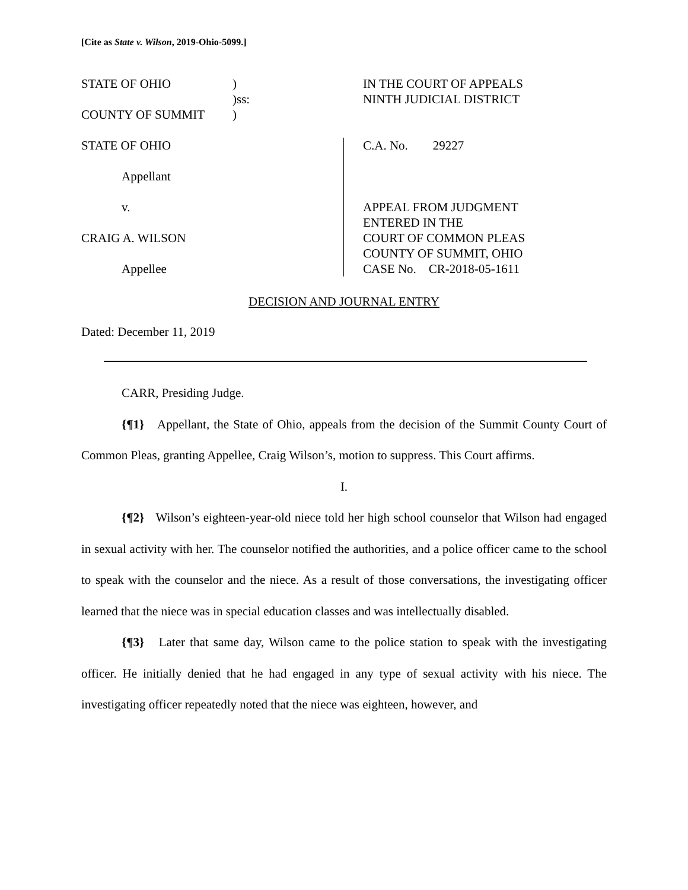[Cite as State v. Wilson, 2019-Ohio-5099.]
STATE OF OHIO ) IN THE COURT OF APPEALS
)ss: NINTH JUDICIAL DISTRICT
COUNTY OF SUMMIT )
STATE OF OHIO
Appellant
v.
CRAIG A. WILSON
Appellee
C.A. No. 29227
APPEAL FROM JUDGMENT
ENTERED IN THE
COURT OF COMMON PLEAS
COUNTY OF SUMMIT, OHIO
CASE No. CR-2018-05-1611
DECISION AND JOURNAL ENTRY
Dated: December 11, 2019
CARR, Presiding Judge.
{¶1} Appellant, the State of Ohio, appeals from the decision of the Summit County Court of Common Pleas, granting Appellee, Craig Wilson’s, motion to suppress. This Court affirms.
I.
{¶2} Wilson’s eighteen-year-old niece told her high school counselor that Wilson had engaged in sexual activity with her. The counselor notified the authorities, and a police officer came to the school to speak with the counselor and the niece. As a result of those conversations, the investigating officer learned that the niece was in special education classes and was intellectually disabled.
{¶3} Later that same day, Wilson came to the police station to speak with the investigating officer. He initially denied that he had engaged in any type of sexual activity with his niece. The investigating officer repeatedly noted that the niece was eighteen, however, and